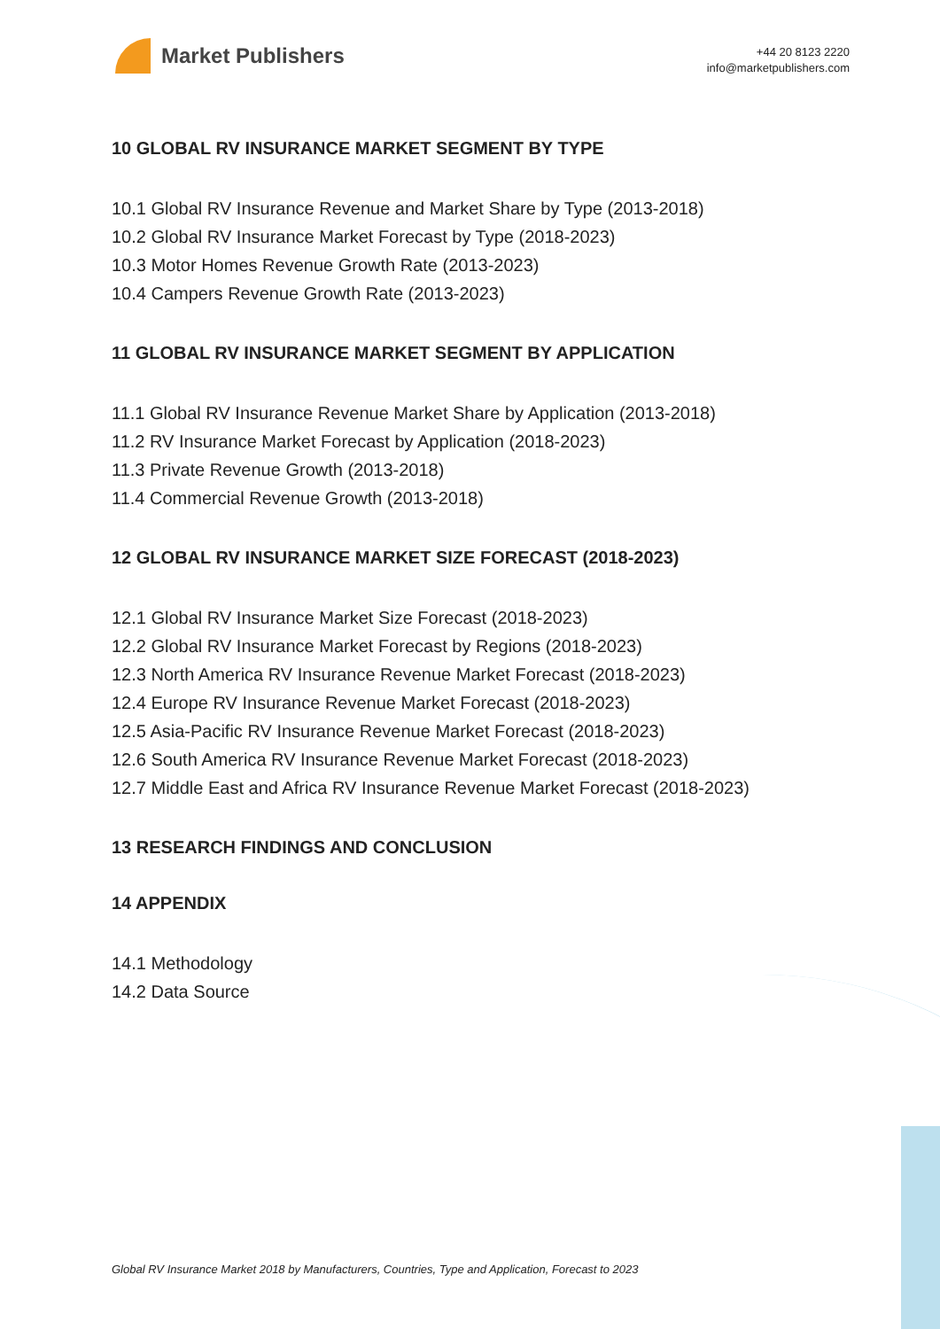Market Publishers
+44 20 8123 2220
info@marketpublishers.com
10 GLOBAL RV INSURANCE MARKET SEGMENT BY TYPE
10.1 Global RV Insurance Revenue and Market Share by Type (2013-2018)
10.2 Global RV Insurance Market Forecast by Type (2018-2023)
10.3 Motor Homes Revenue Growth Rate (2013-2023)
10.4 Campers Revenue Growth Rate (2013-2023)
11 GLOBAL RV INSURANCE MARKET SEGMENT BY APPLICATION
11.1 Global RV Insurance Revenue Market Share by Application (2013-2018)
11.2 RV Insurance Market Forecast by Application (2018-2023)
11.3 Private Revenue Growth (2013-2018)
11.4 Commercial Revenue Growth (2013-2018)
12 GLOBAL RV INSURANCE MARKET SIZE FORECAST (2018-2023)
12.1 Global RV Insurance Market Size Forecast (2018-2023)
12.2 Global RV Insurance Market Forecast by Regions (2018-2023)
12.3 North America RV Insurance Revenue Market Forecast (2018-2023)
12.4 Europe RV Insurance Revenue Market Forecast (2018-2023)
12.5 Asia-Pacific RV Insurance Revenue Market Forecast (2018-2023)
12.6 South America RV Insurance Revenue Market Forecast (2018-2023)
12.7 Middle East and Africa RV Insurance Revenue Market Forecast (2018-2023)
13 RESEARCH FINDINGS AND CONCLUSION
14 APPENDIX
14.1 Methodology
14.2 Data Source
Global RV Insurance Market 2018 by Manufacturers, Countries, Type and Application, Forecast to 2023